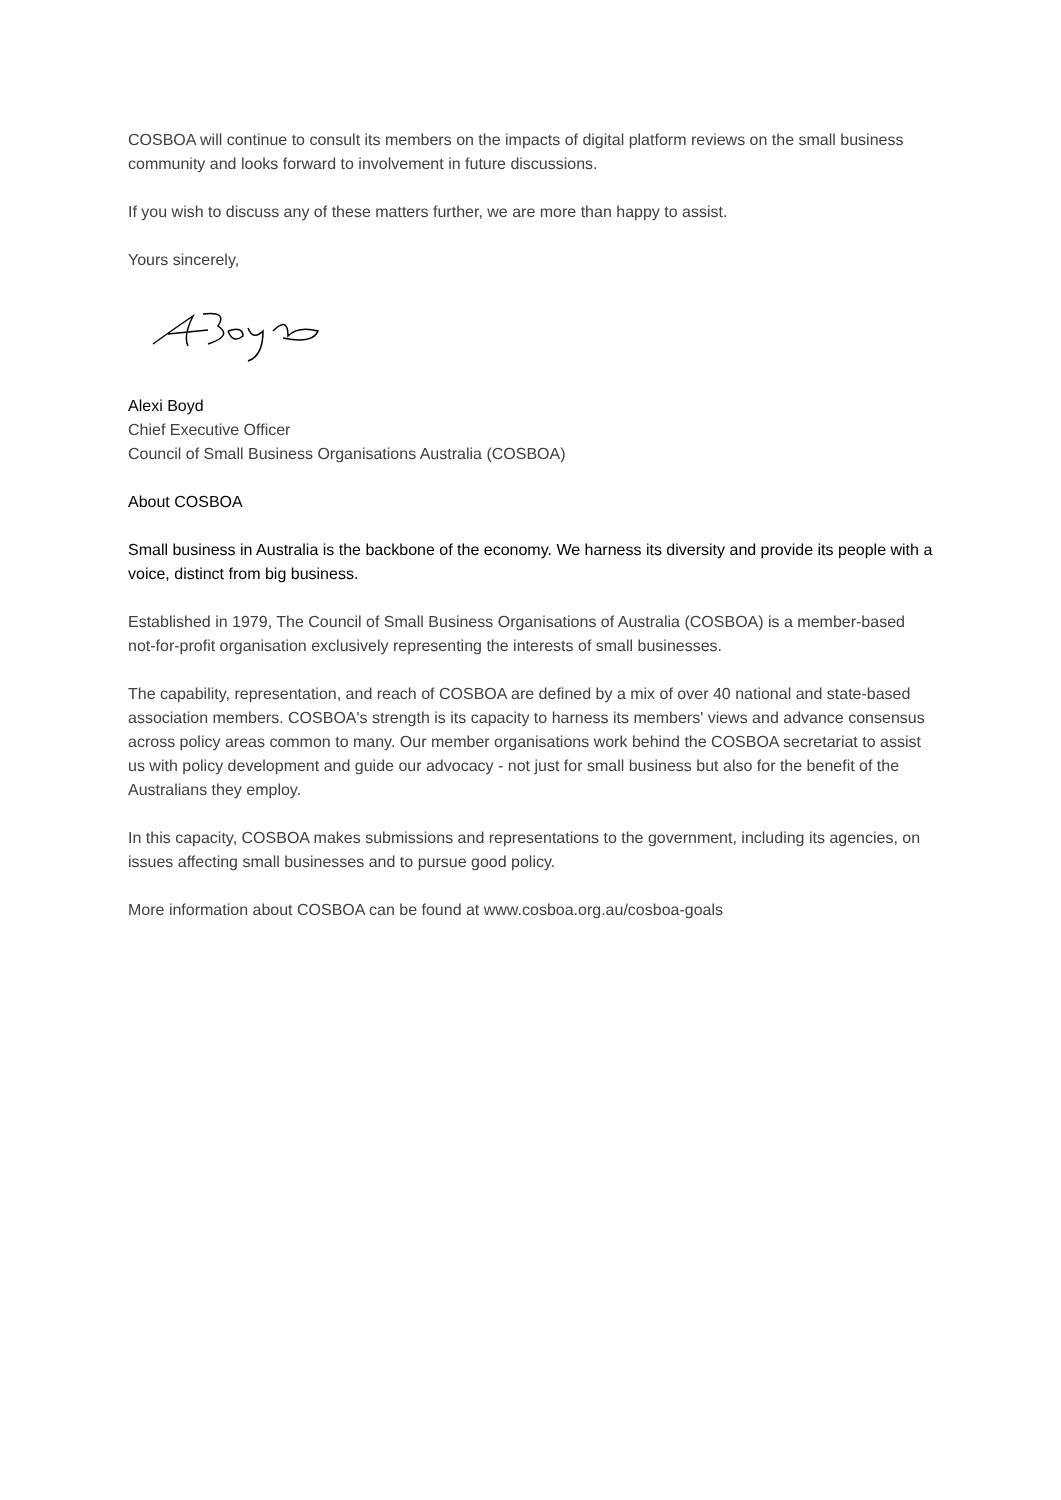COSBOA will continue to consult its members on the impacts of digital platform reviews on the small business community and looks forward to involvement in future discussions.
If you wish to discuss any of these matters further, we are more than happy to assist.
Yours sincerely,
Alexi Boyd
Chief Executive Officer
Council of Small Business Organisations Australia (COSBOA)
About COSBOA
Small business in Australia is the backbone of the economy. We harness its diversity and provide its people with a voice, distinct from big business.
Established in 1979, The Council of Small Business Organisations of Australia (COSBOA) is a member-based not-for-profit organisation exclusively representing the interests of small businesses.
The capability, representation, and reach of COSBOA are defined by a mix of over 40 national and state-based association members. COSBOA's strength is its capacity to harness its members' views and advance consensus across policy areas common to many. Our member organisations work behind the COSBOA secretariat to assist us with policy development and guide our advocacy - not just for small business but also for the benefit of the Australians they employ.
In this capacity, COSBOA makes submissions and representations to the government, including its agencies, on issues affecting small businesses and to pursue good policy.
More information about COSBOA can be found at www.cosboa.org.au/cosboa-goals